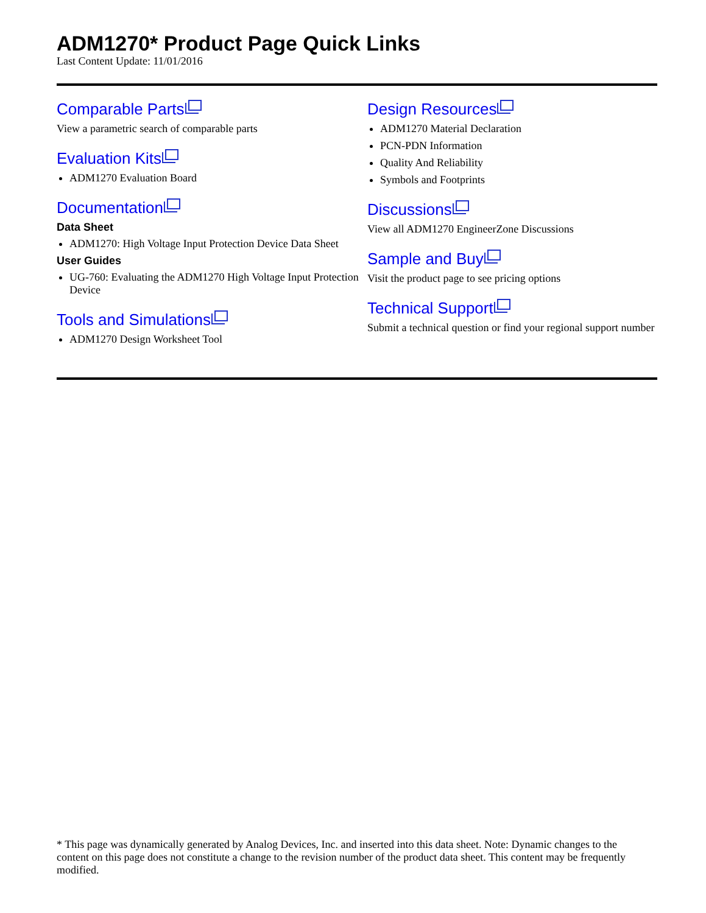ADM1270* Product Page Quick Links
Last Content Update: 11/01/2016
Comparable Parts
View a parametric search of comparable parts
Evaluation Kits
ADM1270 Evaluation Board
Documentation
Data Sheet
ADM1270: High Voltage Input Protection Device Data Sheet
User Guides
UG-760: Evaluating the ADM1270 High Voltage Input Protection Device
Tools and Simulations
ADM1270 Design Worksheet Tool
Design Resources
ADM1270 Material Declaration
PCN-PDN Information
Quality And Reliability
Symbols and Footprints
Discussions
View all ADM1270 EngineerZone Discussions
Sample and Buy
Visit the product page to see pricing options
Technical Support
Submit a technical question or find your regional support number
* This page was dynamically generated by Analog Devices, Inc. and inserted into this data sheet. Note: Dynamic changes to the content on this page does not constitute a change to the revision number of the product data sheet. This content may be frequently modified.